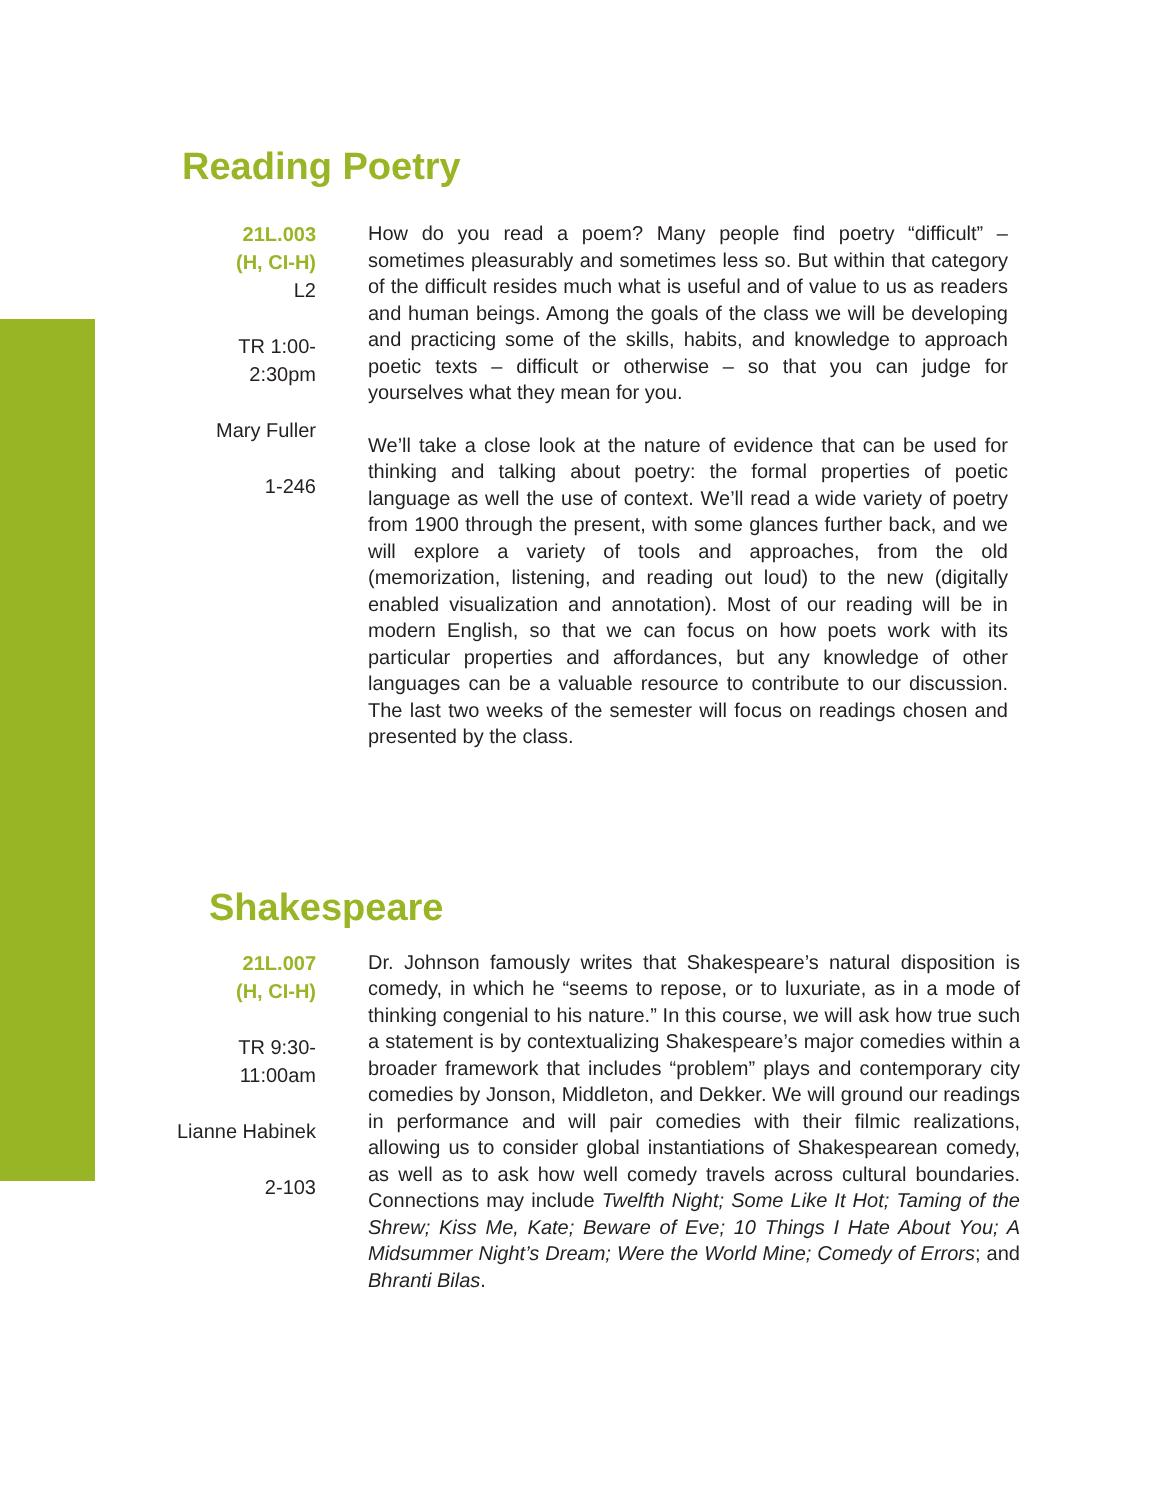Reading Poetry
21L.003
(H, CI-H)
L2
TR 1:00-
2:30pm
Mary Fuller
1-246
How do you read a poem? Many people find poetry “difficult” – sometimes pleasurably and sometimes less so. But within that category of the difficult resides much what is useful and of value to us as readers and human beings. Among the goals of the class we will be developing and practicing some of the skills, habits, and knowledge to approach poetic texts – difficult or otherwise – so that you can judge for yourselves what they mean for you.
We’ll take a close look at the nature of evidence that can be used for thinking and talking about poetry: the formal properties of poetic language as well the use of context. We’ll read a wide variety of poetry from 1900 through the present, with some glances further back, and we will explore a variety of tools and approaches, from the old (memorization, listening, and reading out loud) to the new (digitally enabled visualization and annotation). Most of our reading will be in modern English, so that we can focus on how poets work with its particular properties and affordances, but any knowledge of other languages can be a valuable resource to contribute to our discussion. The last two weeks of the semester will focus on readings chosen and presented by the class.
Shakespeare
21L.007
(H, CI-H)
TR 9:30-
11:00am
Lianne Habinek
2-103
Dr. Johnson famously writes that Shakespeare’s natural disposition is comedy, in which he “seems to repose, or to luxuriate, as in a mode of thinking congenial to his nature.” In this course, we will ask how true such a statement is by contextualizing Shakespeare’s major comedies within a broader framework that includes “problem” plays and contemporary city comedies by Jonson, Middleton, and Dekker. We will ground our readings in performance and will pair comedies with their filmic realizations, allowing us to consider global instantiations of Shakespearean comedy, as well as to ask how well comedy travels across cultural boundaries. Connections may include Twelfth Night; Some Like It Hot; Taming of the Shrew; Kiss Me, Kate; Beware of Eve; 10 Things I Hate About You; A Midsummer Night’s Dream; Were the World Mine; Comedy of Errors; and Bhranti Bilas.